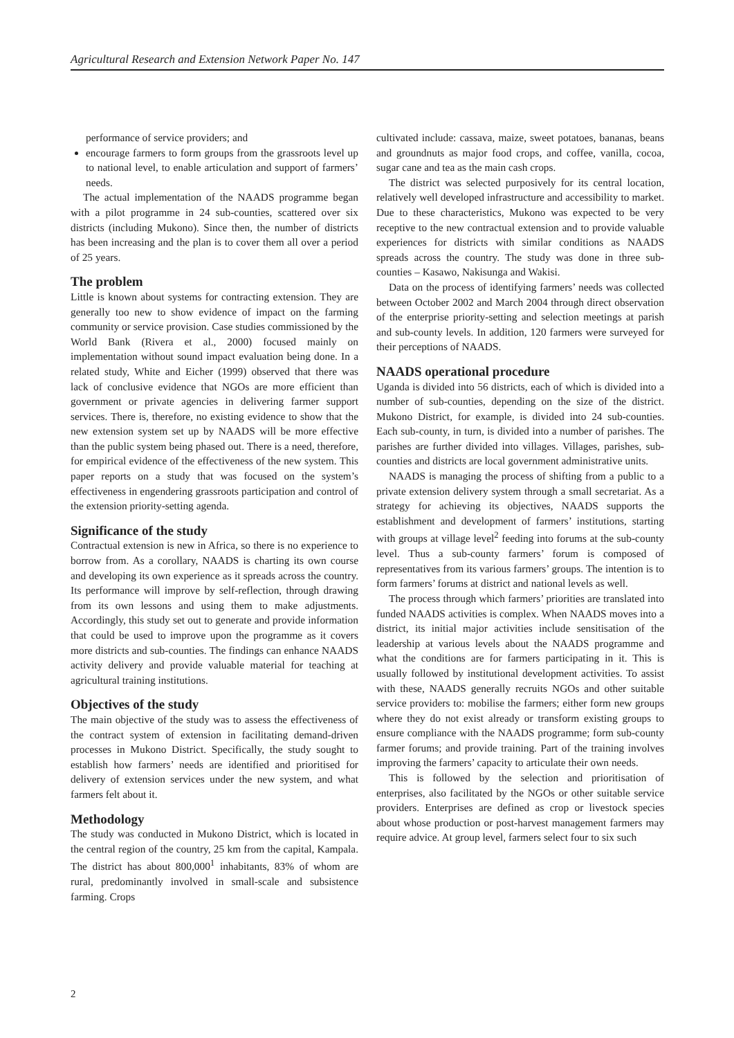Agricultural Research and Extension Network Paper No. 147
performance of service providers; and
encourage farmers to form groups from the grassroots level up to national level, to enable articulation and support of farmers’ needs.
The actual implementation of the NAADS programme began with a pilot programme in 24 sub-counties, scattered over six districts (including Mukono). Since then, the number of districts has been increasing and the plan is to cover them all over a period of 25 years.
The problem
Little is known about systems for contracting extension. They are generally too new to show evidence of impact on the farming community or service provision. Case studies commissioned by the World Bank (Rivera et al., 2000) focused mainly on implementation without sound impact evaluation being done. In a related study, White and Eicher (1999) observed that there was lack of conclusive evidence that NGOs are more efficient than government or private agencies in delivering farmer support services. There is, therefore, no existing evidence to show that the new extension system set up by NAADS will be more effective than the public system being phased out. There is a need, therefore, for empirical evidence of the effectiveness of the new system. This paper reports on a study that was focused on the system’s effectiveness in engendering grassroots participation and control of the extension priority-setting agenda.
Significance of the study
Contractual extension is new in Africa, so there is no experience to borrow from. As a corollary, NAADS is charting its own course and developing its own experience as it spreads across the country. Its performance will improve by self-reflection, through drawing from its own lessons and using them to make adjustments. Accordingly, this study set out to generate and provide information that could be used to improve upon the programme as it covers more districts and sub-counties. The findings can enhance NAADS activity delivery and provide valuable material for teaching at agricultural training institutions.
Objectives of the study
The main objective of the study was to assess the effectiveness of the contract system of extension in facilitating demand-driven processes in Mukono District. Specifically, the study sought to establish how farmers’ needs are identified and prioritised for delivery of extension services under the new system, and what farmers felt about it.
Methodology
The study was conducted in Mukono District, which is located in the central region of the country, 25 km from the capital, Kampala. The district has about 800,000<sup>1</sup> inhabitants, 83% of whom are rural, predominantly involved in small-scale and subsistence farming. Crops
cultivated include: cassava, maize, sweet potatoes, bananas, beans and groundnuts as major food crops, and coffee, vanilla, cocoa, sugar cane and tea as the main cash crops.
The district was selected purposively for its central location, relatively well developed infrastructure and accessibility to market. Due to these characteristics, Mukono was expected to be very receptive to the new contractual extension and to provide valuable experiences for districts with similar conditions as NAADS spreads across the country. The study was done in three sub-counties – Kasawo, Nakisunga and Wakisi.
Data on the process of identifying farmers’ needs was collected between October 2002 and March 2004 through direct observation of the enterprise priority-setting and selection meetings at parish and sub-county levels. In addition, 120 farmers were surveyed for their perceptions of NAADS.
NAADS operational procedure
Uganda is divided into 56 districts, each of which is divided into a number of sub-counties, depending on the size of the district. Mukono District, for example, is divided into 24 sub-counties. Each sub-county, in turn, is divided into a number of parishes. The parishes are further divided into villages. Villages, parishes, sub-counties and districts are local government administrative units.
NAADS is managing the process of shifting from a public to a private extension delivery system through a small secretariat. As a strategy for achieving its objectives, NAADS supports the establishment and development of farmers’ institutions, starting with groups at village level<sup>2</sup> feeding into forums at the sub-county level. Thus a sub-county farmers’ forum is composed of representatives from its various farmers’ groups. The intention is to form farmers’ forums at district and national levels as well.
The process through which farmers’ priorities are translated into funded NAADS activities is complex. When NAADS moves into a district, its initial major activities include sensitisation of the leadership at various levels about the NAADS programme and what the conditions are for farmers participating in it. This is usually followed by institutional development activities. To assist with these, NAADS generally recruits NGOs and other suitable service providers to: mobilise the farmers; either form new groups where they do not exist already or transform existing groups to ensure compliance with the NAADS programme; form sub-county farmer forums; and provide training. Part of the training involves improving the farmers’ capacity to articulate their own needs.
This is followed by the selection and prioritisation of enterprises, also facilitated by the NGOs or other suitable service providers. Enterprises are defined as crop or livestock species about whose production or post-harvest management farmers may require advice. At group level, farmers select four to six such
2